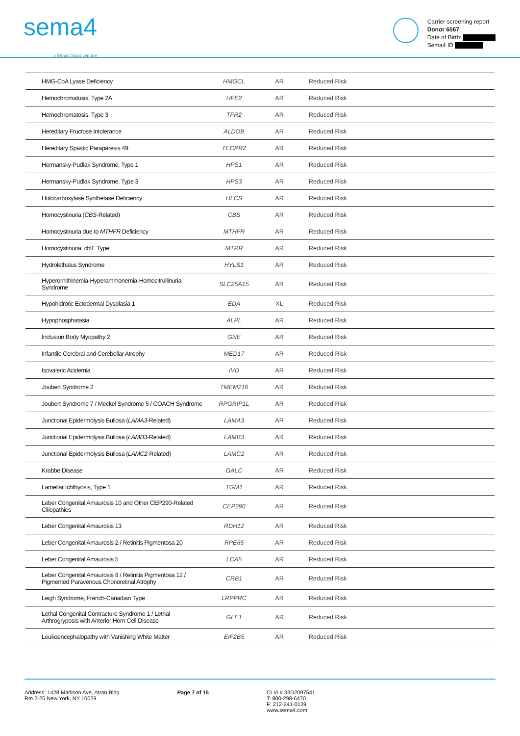sema4
a Mount Sinai venture
Carrier screening report
Donor 6067
Date of Birth:
Sema4 ID
| HMG-CoA Lyase Deficiency | HMGCL | AR | Reduced Risk |
| Hemochromatosis, Type 2A | HFE2 | AR | Reduced Risk |
| Hemochromatosis, Type 3 | TFR2 | AR | Reduced Risk |
| Hereditary Fructose Intolerance | ALDOB | AR | Reduced Risk |
| Hereditary Spastic Paraparesis 49 | TECPR2 | AR | Reduced Risk |
| Hermansky-Pudlak Syndrome, Type 1 | HPS1 | AR | Reduced Risk |
| Hermansky-Pudlak Syndrome, Type 3 | HPS3 | AR | Reduced Risk |
| Holocarboxylase Synthetase Deficiency | HLCS | AR | Reduced Risk |
| Homocystinuria ( CBS -Related) | CBS | AR | Reduced Risk |
| Homocystinuria due to MTHFR Deficiency | MTHFR | AR | Reduced Risk |
| Homocystinuria, cblE Type | MTRR | AR | Reduced Risk |
| Hydrolethalus Syndrome | HYLS1 | AR | Reduced Risk |
| Hyperornithinemia-Hyperammonemia-Homocitrullinuria Syndrome | SLC25A15 | AR | Reduced Risk |
| Hypohidrotic Ectodermal Dysplasia 1 | EDA | XL | Reduced Risk |
| Hypophosphatasia | ALPL | AR | Reduced Risk |
| Inclusion Body Myopathy 2 | GNE | AR | Reduced Risk |
| Infantile Cerebral and Cerebellar Atrophy | MED17 | AR | Reduced Risk |
| Isovaleric Acidemia | IVD | AR | Reduced Risk |
| Joubert Syndrome 2 | TMEM216 | AR | Reduced Risk |
| Joubert Syndrome 7 / Meckel Syndrome 5 / COACH Syndrome | RPGRIP1L | AR | Reduced Risk |
| Junctional Epidermolysis Bullosa ( LAMA3 -Related) | LAMA3 | AR | Reduced Risk |
| Junctional Epidermolysis Bullosa ( LAMB3 -Related) | LAMB3 | AR | Reduced Risk |
| Junctional Epidermolysis Bullosa ( LAMC2 -Related) | LAMC2 | AR | Reduced Risk |
| Krabbe Disease | GALC | AR | Reduced Risk |
| Lamellar Ichthyosis, Type 1 | TGM1 | AR | Reduced Risk |
| Leber Congenital Amaurosis 10 and Other CEP290-Related Ciliopathies | CEP290 | AR | Reduced Risk |
| Leber Congenital Amaurosis 13 | RDH12 | AR | Reduced Risk |
| Leber Congenital Amaurosis 2 / Retinitis Pigmentosa 20 | RPE65 | AR | Reduced Risk |
| Leber Congenital Amaurosis 5 | LCA5 | AR | Reduced Risk |
| Leber Congenital Amaurosis 8 / Retinitis Pigmentosa 12 / Pigmented Paravenous Chorioretinal Atrophy | CRB1 | AR | Reduced Risk |
| Leigh Syndrome, French-Canadian Type | LRPPRC | AR | Reduced Risk |
| Lethal Congenital Contracture Syndrome 1 / Lethal Arthrogryposis with Anterior Horn Cell Disease | GLE1 | AR | Reduced Risk |
| Leukoencephalopathy with Vanishing White Matter | EIF2B5 | AR | Reduced Risk |
Address: 1428 Madison Ave, Atran Bldg
Rm 2-25 New York, NY 10029
Page 7 of 15 CLIA # 33D2097541
T: 800-298-6470
F: 212-241-0139
www.sema4.com